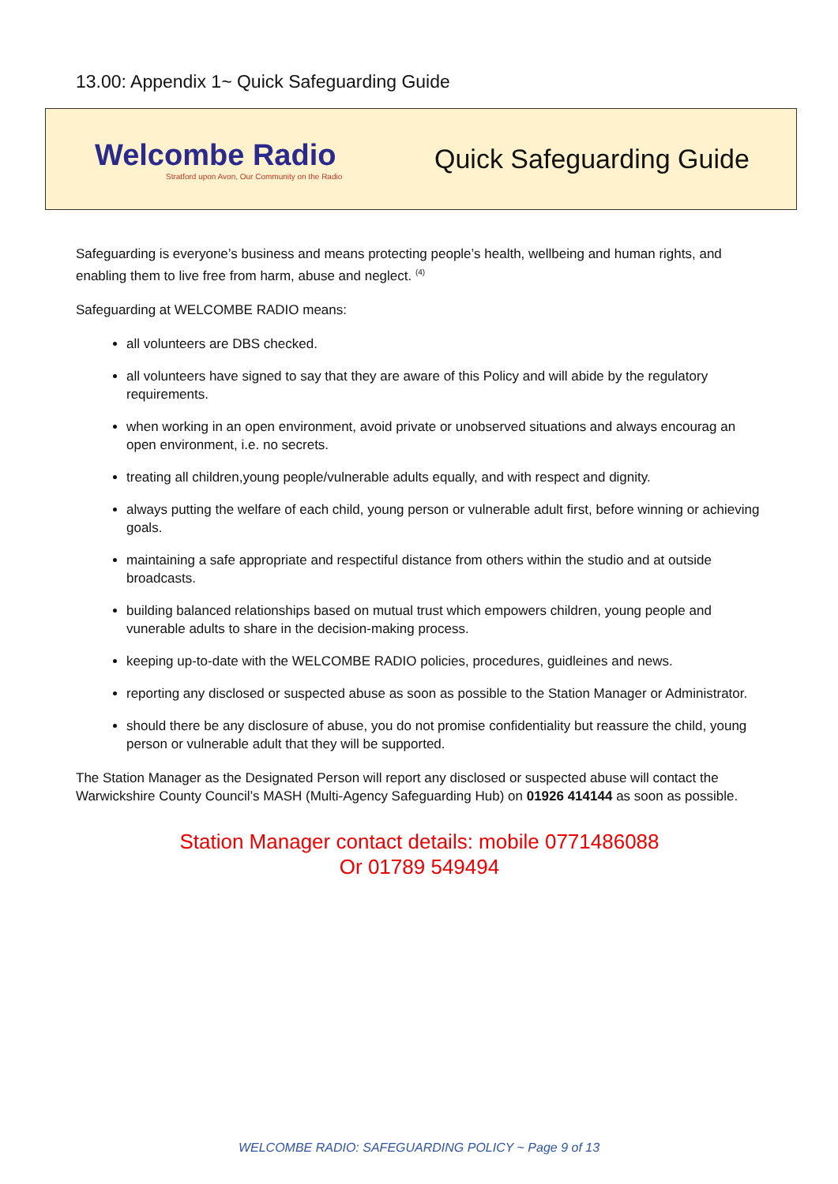13.00: Appendix 1~ Quick Safeguarding Guide
Welcombe Radio
Stratford upon Avon, Our Community on the Radio
Quick Safeguarding Guide
Safeguarding is everyone’s business and means protecting people’s health, wellbeing and human rights, and enabling them to live free from harm, abuse and neglect. <sup>(4)</sup>
Safeguarding at WELCOMBE RADIO means:
all volunteers are DBS checked.
all volunteers have signed to say that they are aware of this Policy and will abide by the regulatory requirements.
when working in an open environment, avoid private or unobserved situations and always encourag an open environment, i.e. no secrets.
treating all children,young people/vulnerable adults equally, and with respect and dignity.
always putting the welfare of each child, young person or vulnerable adult first, before winning or achieving goals.
maintaining a safe appropriate and respectiful distance from others within the studio and at outside broadcasts.
building balanced relationships based on mutual trust which empowers children, young people and vunerable adults to share in the decision-making process.
keeping up-to-date with the WELCOMBE RADIO policies, procedures, guidleines and news.
reporting any disclosed or suspected abuse as soon as possible to the Station Manager or Administrator.
should there be any disclosure of abuse, you do not promise confidentiality but reassure the child, young person or vulnerable adult that they will be supported.
The Station Manager as the Designated Person will report any disclosed or suspected abuse will contact the Warwickshire County Council’s MASH (Multi-Agency Safeguarding Hub) on 01926 414144 as soon as possible.
Station Manager contact details: mobile 0771486088
Or 01789 549494
WELCOMBE RADIO: SAFEGUARDING POLICY ~ Page 9 of 13